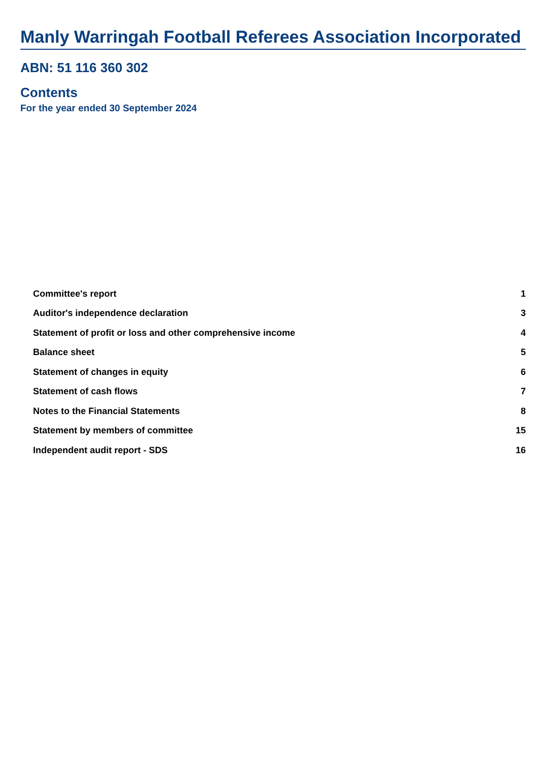Manly Warringah Football Referees Association Incorporated
ABN: 51 116 360 302
Contents
For the year ended 30 September 2024
| Committee's report | 1 |
| Auditor's independence declaration | 3 |
| Statement of profit or loss and other comprehensive income | 4 |
| Balance sheet | 5 |
| Statement of changes in equity | 6 |
| Statement of cash flows | 7 |
| Notes to the Financial Statements | 8 |
| Statement by members of committee | 15 |
| Independent audit report - SDS | 16 |